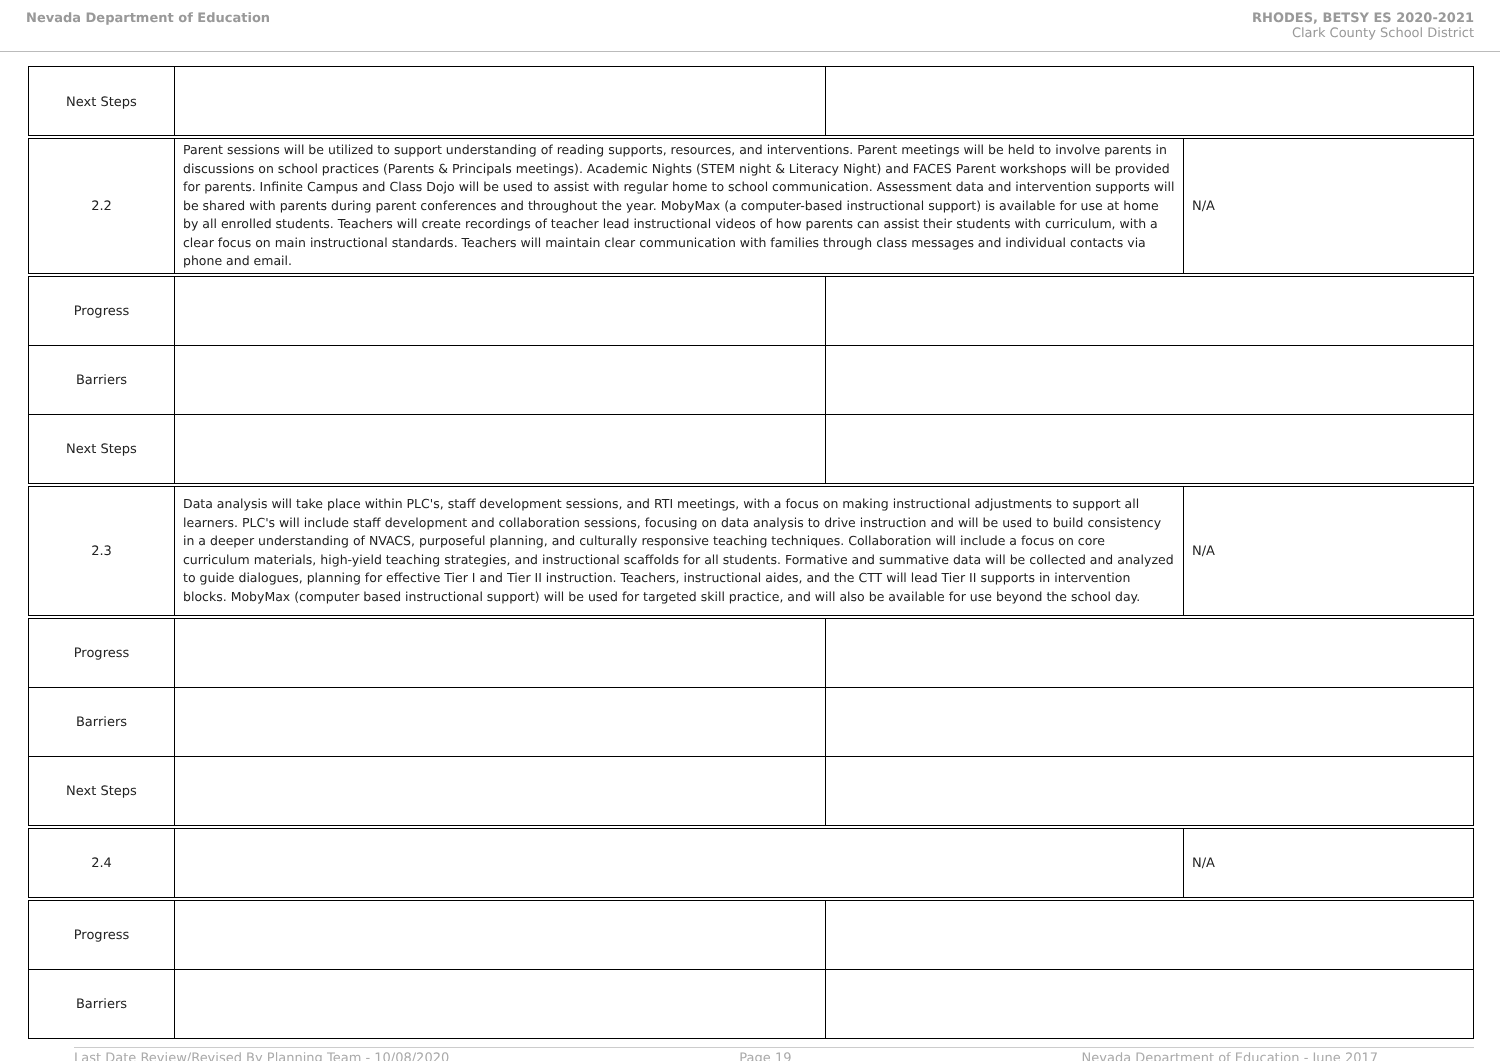Nevada Department of Education RHODES, BETSY ES 2020-2021
Clark County School District
| Next Steps | | | |
| 2.2 | Parent sessions will be utilized to support understanding of reading supports, resources, and interventions. Parent meetings will be held to involve parents in discussions on school practices (Parents & Principals meetings). Academic Nights (STEM night & Literacy Night) and FACES Parent workshops will be provided for parents. Infinite Campus and Class Dojo will be used to assist with regular home to school communication. Assessment data and intervention supports will be shared with parents during parent conferences and throughout the year. MobyMax (a computer-based instructional support) is available for use at home by all enrolled students. Teachers will create recordings of teacher lead instructional videos of how parents can assist their students with curriculum, with a clear focus on main instructional standards. Teachers will maintain clear communication with families through class messages and individual contacts via phone and email. | | N/A |
| Progress | | | |
| Barriers | | | |
| Next Steps | | | |
| 2.3 | Data analysis will take place within PLC's, staff development sessions, and RTI meetings, with a focus on making instructional adjustments to support all learners. PLC's will include staff development and collaboration sessions, focusing on data analysis to drive instruction and will be used to build consistency in a deeper understanding of NVACS, purposeful planning, and culturally responsive teaching techniques. Collaboration will include a focus on core curriculum materials, high-yield teaching strategies, and instructional scaffolds for all students. Formative and summative data will be collected and analyzed to guide dialogues, planning for effective Tier I and Tier II instruction. Teachers, instructional aides, and the CTT will lead Tier II supports in intervention blocks. MobyMax (computer based instructional support) will be used for targeted skill practice, and will also be available for use beyond the school day. | | N/A |
| Progress | | | |
| Barriers | | | |
| Next Steps | | | |
| 2.4 | | | N/A |
| Progress | | | |
| Barriers | | | |
Last Date Review/Revised By Planning Team - 10/08/2020 Page 19 Nevada Department of Education - June 2017